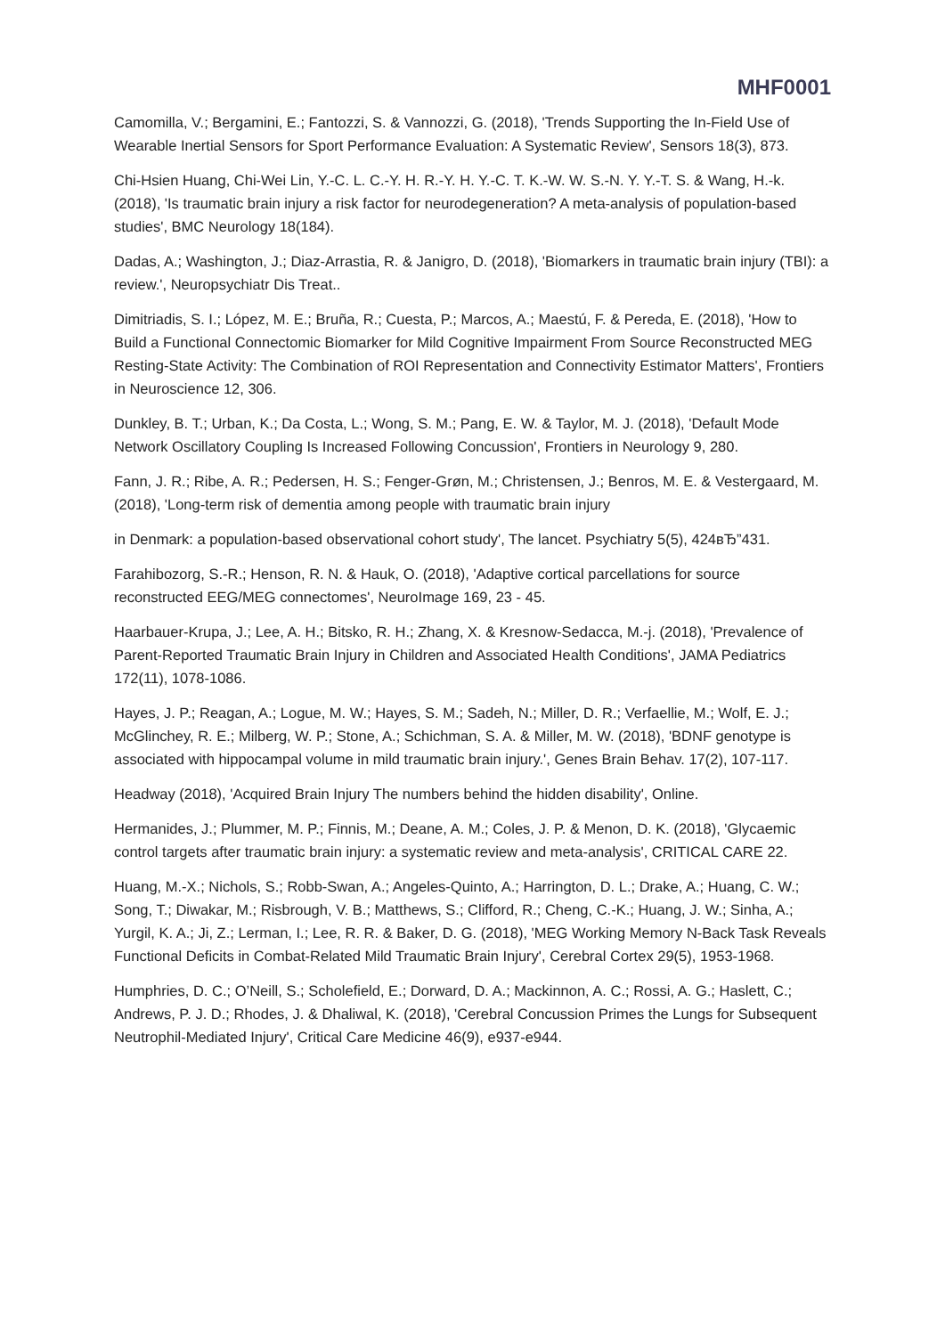MHF0001
Camomilla, V.; Bergamini, E.; Fantozzi, S. & Vannozzi, G. (2018), 'Trends Supporting the In-Field Use of Wearable Inertial Sensors for Sport Performance Evaluation: A Systematic Review', Sensors 18(3), 873.
Chi-Hsien Huang, Chi-Wei Lin, Y.-C. L. C.-Y. H. R.-Y. H. Y.-C. T. K.-W. W. S.-N. Y. Y.-T. S. & Wang, H.-k. (2018), 'Is traumatic brain injury a risk factor for neurodegeneration? A meta-analysis of population-based studies', BMC Neurology 18(184).
Dadas, A.; Washington, J.; Diaz-Arrastia, R. & Janigro, D. (2018), 'Biomarkers in traumatic brain injury (TBI): a review.', Neuropsychiatr Dis Treat..
Dimitriadis, S. I.; López, M. E.; Bruña, R.; Cuesta, P.; Marcos, A.; Maestú, F. & Pereda, E. (2018), 'How to Build a Functional Connectomic Biomarker for Mild Cognitive Impairment From Source Reconstructed MEG Resting-State Activity: The Combination of ROI Representation and Connectivity Estimator Matters', Frontiers in Neuroscience 12, 306.
Dunkley, B. T.; Urban, K.; Da Costa, L.; Wong, S. M.; Pang, E. W. & Taylor, M. J. (2018), 'Default Mode Network Oscillatory Coupling Is Increased Following Concussion', Frontiers in Neurology 9, 280.
Fann, J. R.; Ribe, A. R.; Pedersen, H. S.; Fenger-Grøn, M.; Christensen, J.; Benros, M. E. & Vestergaard, M. (2018), 'Long-term risk of dementia among people with traumatic brain injury
in Denmark: a population-based observational cohort study', The lancet. Psychiatry 5(5), 424вЂ”431.
Farahibozorg, S.-R.; Henson, R. N. & Hauk, O. (2018), 'Adaptive cortical parcellations for source reconstructed EEG/MEG connectomes', NeuroImage 169, 23 - 45.
Haarbauer-Krupa, J.; Lee, A. H.; Bitsko, R. H.; Zhang, X. & Kresnow-Sedacca, M.-j. (2018), 'Prevalence of Parent-Reported Traumatic Brain Injury in Children and Associated Health Conditions', JAMA Pediatrics 172(11), 1078-1086.
Hayes, J. P.; Reagan, A.; Logue, M. W.; Hayes, S. M.; Sadeh, N.; Miller, D. R.; Verfaellie, M.; Wolf, E. J.; McGlinchey, R. E.; Milberg, W. P.; Stone, A.; Schichman, S. A. & Miller, M. W. (2018), 'BDNF genotype is associated with hippocampal volume in mild traumatic brain injury.', Genes Brain Behav. 17(2), 107-117.
Headway (2018), 'Acquired Brain Injury The numbers behind the hidden disability', Online.
Hermanides, J.; Plummer, M. P.; Finnis, M.; Deane, A. M.; Coles, J. P. & Menon, D. K. (2018), 'Glycaemic control targets after traumatic brain injury: a systematic review and meta-analysis', CRITICAL CARE 22.
Huang, M.-X.; Nichols, S.; Robb-Swan, A.; Angeles-Quinto, A.; Harrington, D. L.; Drake, A.; Huang, C. W.; Song, T.; Diwakar, M.; Risbrough, V. B.; Matthews, S.; Clifford, R.; Cheng, C.-K.; Huang, J. W.; Sinha, A.; Yurgil, K. A.; Ji, Z.; Lerman, I.; Lee, R. R. & Baker, D. G. (2018), 'MEG Working Memory N-Back Task Reveals Functional Deficits in Combat-Related Mild Traumatic Brain Injury', Cerebral Cortex 29(5), 1953-1968.
Humphries, D. C.; O’Neill, S.; Scholefield, E.; Dorward, D. A.; Mackinnon, A. C.; Rossi, A. G.; Haslett, C.; Andrews, P. J. D.; Rhodes, J. & Dhaliwal, K. (2018), 'Cerebral Concussion Primes the Lungs for Subsequent Neutrophil-Mediated Injury', Critical Care Medicine 46(9), e937-e944.